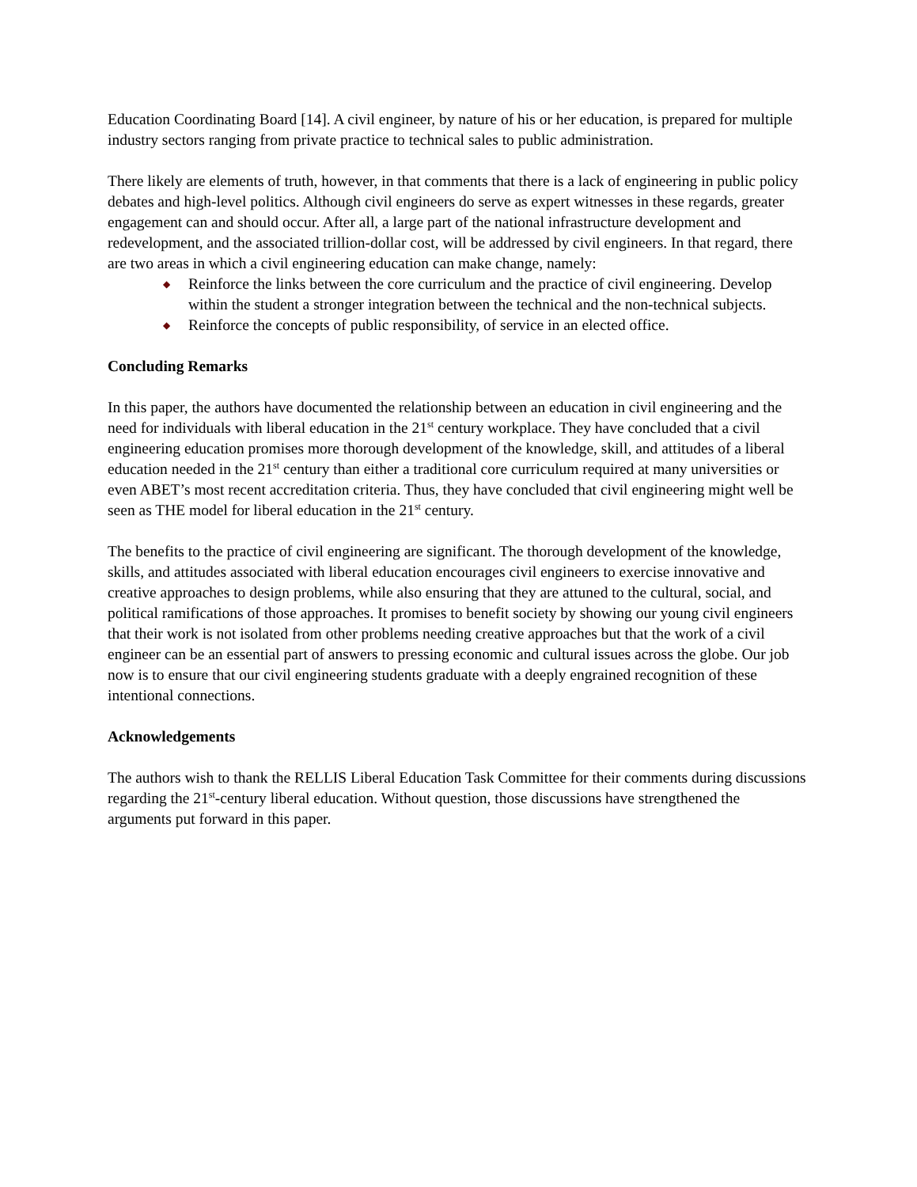Education Coordinating Board [14]. A civil engineer, by nature of his or her education, is prepared for multiple industry sectors ranging from private practice to technical sales to public administration.
There likely are elements of truth, however, in that comments that there is a lack of engineering in public policy debates and high-level politics. Although civil engineers do serve as expert witnesses in these regards, greater engagement can and should occur. After all, a large part of the national infrastructure development and redevelopment, and the associated trillion-dollar cost, will be addressed by civil engineers. In that regard, there are two areas in which a civil engineering education can make change, namely:
◆ Reinforce the links between the core curriculum and the practice of civil engineering. Develop within the student a stronger integration between the technical and the non-technical subjects.
◆ Reinforce the concepts of public responsibility, of service in an elected office.
Concluding Remarks
In this paper, the authors have documented the relationship between an education in civil engineering and the need for individuals with liberal education in the 21<sup>st</sup> century workplace. They have concluded that a civil engineering education promises more thorough development of the knowledge, skill, and attitudes of a liberal education needed in the 21<sup>st</sup> century than either a traditional core curriculum required at many universities or even ABET’s most recent accreditation criteria. Thus, they have concluded that civil engineering might well be seen as THE model for liberal education in the 21<sup>st</sup> century.
The benefits to the practice of civil engineering are significant. The thorough development of the knowledge, skills, and attitudes associated with liberal education encourages civil engineers to exercise innovative and creative approaches to design problems, while also ensuring that they are attuned to the cultural, social, and political ramifications of those approaches. It promises to benefit society by showing our young civil engineers that their work is not isolated from other problems needing creative approaches but that the work of a civil engineer can be an essential part of answers to pressing economic and cultural issues across the globe. Our job now is to ensure that our civil engineering students graduate with a deeply engrained recognition of these intentional connections.
Acknowledgements
The authors wish to thank the RELLIS Liberal Education Task Committee for their comments during discussions regarding the 21<sup>st</sup>-century liberal education. Without question, those discussions have strengthened the arguments put forward in this paper.